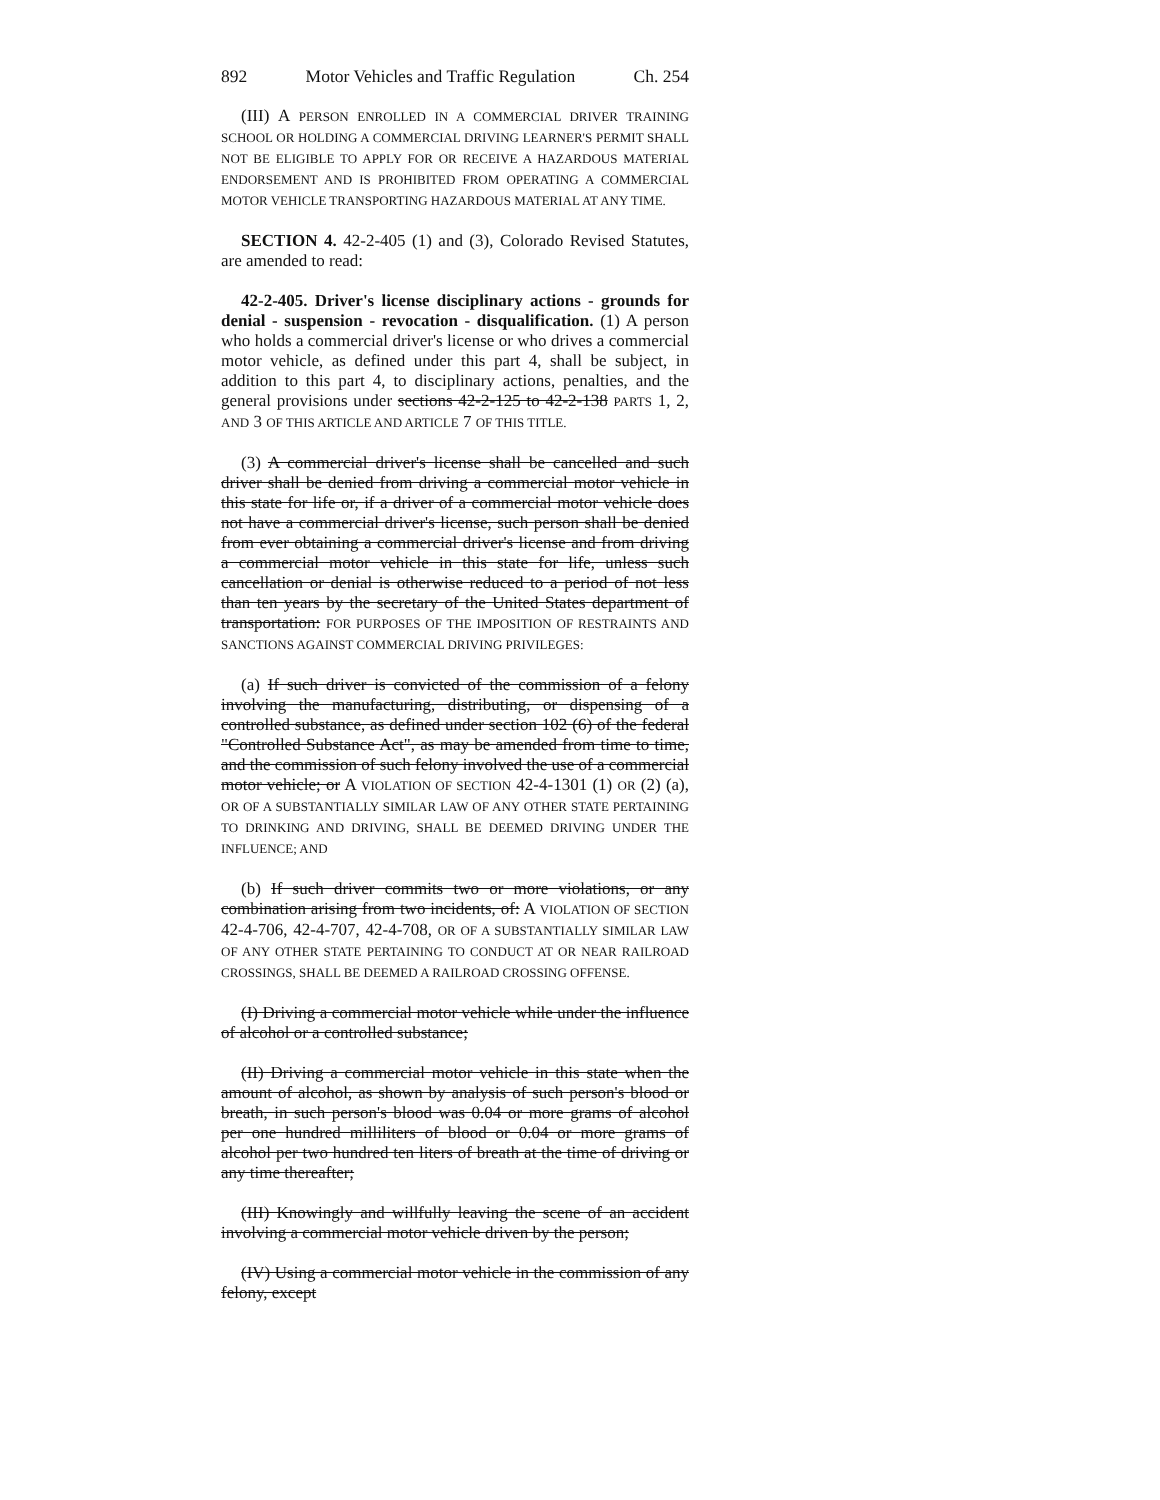892 Motor Vehicles and Traffic Regulation Ch. 254
(III) A PERSON ENROLLED IN A COMMERCIAL DRIVER TRAINING SCHOOL OR HOLDING A COMMERCIAL DRIVING LEARNER'S PERMIT SHALL NOT BE ELIGIBLE TO APPLY FOR OR RECEIVE A HAZARDOUS MATERIAL ENDORSEMENT AND IS PROHIBITED FROM OPERATING A COMMERCIAL MOTOR VEHICLE TRANSPORTING HAZARDOUS MATERIAL AT ANY TIME.
SECTION 4. 42-2-405 (1) and (3), Colorado Revised Statutes, are amended to read:
42-2-405. Driver's license disciplinary actions - grounds for denial - suspension - revocation - disqualification. (1) A person who holds a commercial driver's license or who drives a commercial motor vehicle, as defined under this part 4, shall be subject, in addition to this part 4, to disciplinary actions, penalties, and the general provisions under sections 42-2-125 to 42-2-138 PARTS 1, 2, AND 3 OF THIS ARTICLE AND ARTICLE 7 OF THIS TITLE.
(3) A commercial driver's license shall be cancelled and such driver shall be denied from driving a commercial motor vehicle in this state for life or, if a driver of a commercial motor vehicle does not have a commercial driver's license, such person shall be denied from ever obtaining a commercial driver's license and from driving a commercial motor vehicle in this state for life, unless such cancellation or denial is otherwise reduced to a period of not less than ten years by the secretary of the United States department of transportation: FOR PURPOSES OF THE IMPOSITION OF RESTRAINTS AND SANCTIONS AGAINST COMMERCIAL DRIVING PRIVILEGES:
(a) If such driver is convicted of the commission of a felony involving the manufacturing, distributing, or dispensing of a controlled substance, as defined under section 102 (6) of the federal "Controlled Substance Act", as may be amended from time to time, and the commission of such felony involved the use of a commercial motor vehicle; or A VIOLATION OF SECTION 42-4-1301 (1) OR (2) (a), OR OF A SUBSTANTIALLY SIMILAR LAW OF ANY OTHER STATE PERTAINING TO DRINKING AND DRIVING, SHALL BE DEEMED DRIVING UNDER THE INFLUENCE; AND
(b) If such driver commits two or more violations, or any combination arising from two incidents, of: A VIOLATION OF SECTION 42-4-706, 42-4-707, 42-4-708, OR OF A SUBSTANTIALLY SIMILAR LAW OF ANY OTHER STATE PERTAINING TO CONDUCT AT OR NEAR RAILROAD CROSSINGS, SHALL BE DEEMED A RAILROAD CROSSING OFFENSE.
(I) Driving a commercial motor vehicle while under the influence of alcohol or a controlled substance;
(II) Driving a commercial motor vehicle in this state when the amount of alcohol, as shown by analysis of such person's blood or breath, in such person's blood was 0.04 or more grams of alcohol per one hundred milliliters of blood or 0.04 or more grams of alcohol per two hundred ten liters of breath at the time of driving or any time thereafter;
(III) Knowingly and willfully leaving the scene of an accident involving a commercial motor vehicle driven by the person;
(IV) Using a commercial motor vehicle in the commission of any felony, except